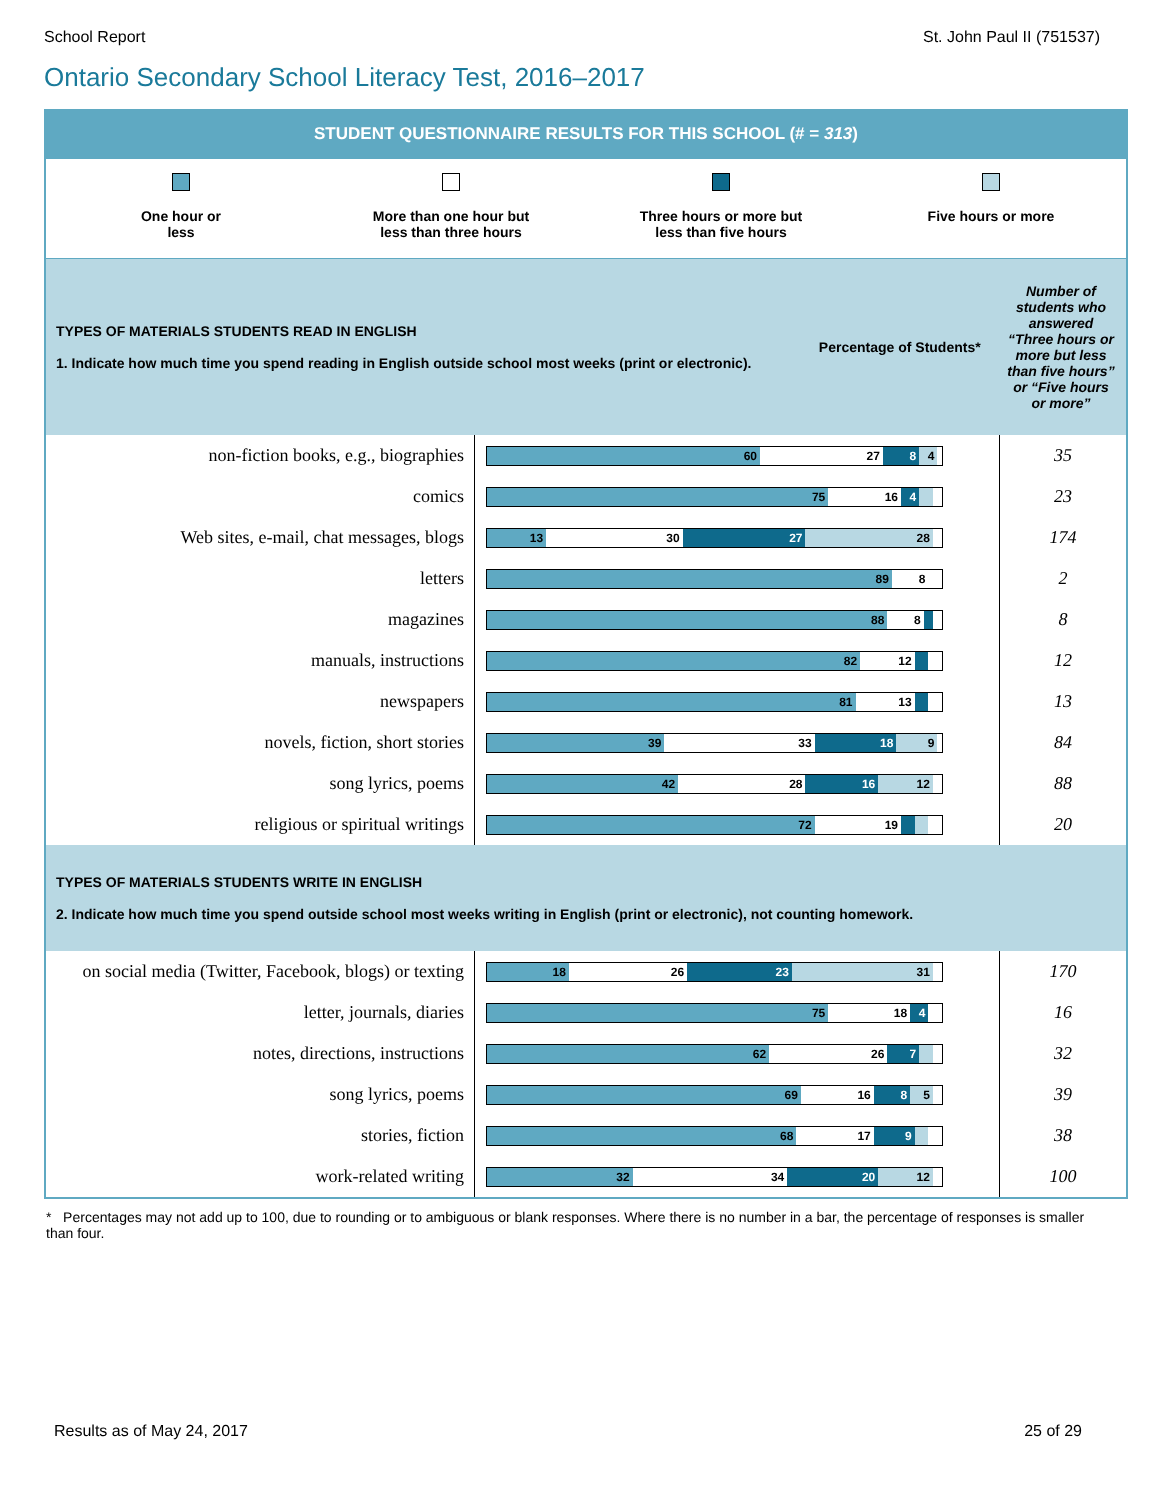School Report St. John Paul II (751537)
Ontario Secondary School Literacy Test, 2016–2017
STUDENT QUESTIONNAIRE RESULTS FOR THIS SCHOOL (# = 313)
One hour or
less
More than one hour but
less than three hours
Three hours or more but
less than five hours
Five hours or more
| TYPES OF MATERIALS STUDENTS READ IN ENGLISH 1. Indicate how much time you spend reading in English outside school most weeks (print or electronic). | Percentage of Students* | Number of students who answered “Three hours or more but less than five hours” or “Five hours or more” |
| non-fiction books, e.g., biographies | 60 27 8 4 | 35 |
| comics | 75 16 4 | 23 |
| Web sites, e-mail, chat messages, blogs | 13 30 27 28 | 174 |
| letters | 89 8 | 2 |
| magazines | 88 8 | 8 |
| manuals, instructions | 82 12 | 12 |
| newspapers | 81 13 | 13 |
| novels, fiction, short stories | 39 33 18 9 | 84 |
| song lyrics, poems | 42 28 16 12 | 88 |
| religious or spiritual writings | 72 19 | 20 |
| TYPES OF MATERIALS STUDENTS WRITE IN ENGLISH 2. Indicate how much time you spend outside school most weeks writing in English (print or electronic), not counting homework. | | |
| on social media (Twitter, Facebook, blogs) or texting | 18 26 23 31 | 170 |
| letter, journals, diaries | 75 18 4 | 16 |
| notes, directions, instructions | 62 26 7 | 32 |
| song lyrics, poems | 69 16 8 5 | 39 |
| stories, fiction | 68 17 9 | 38 |
| work-related writing | 32 34 20 12 | 100 |
* Percentages may not add up to 100, due to rounding or to ambiguous or blank responses. Where there is no number in a bar, the percentage of responses is smaller than four.
Results as of May 24, 2017 25 of 29